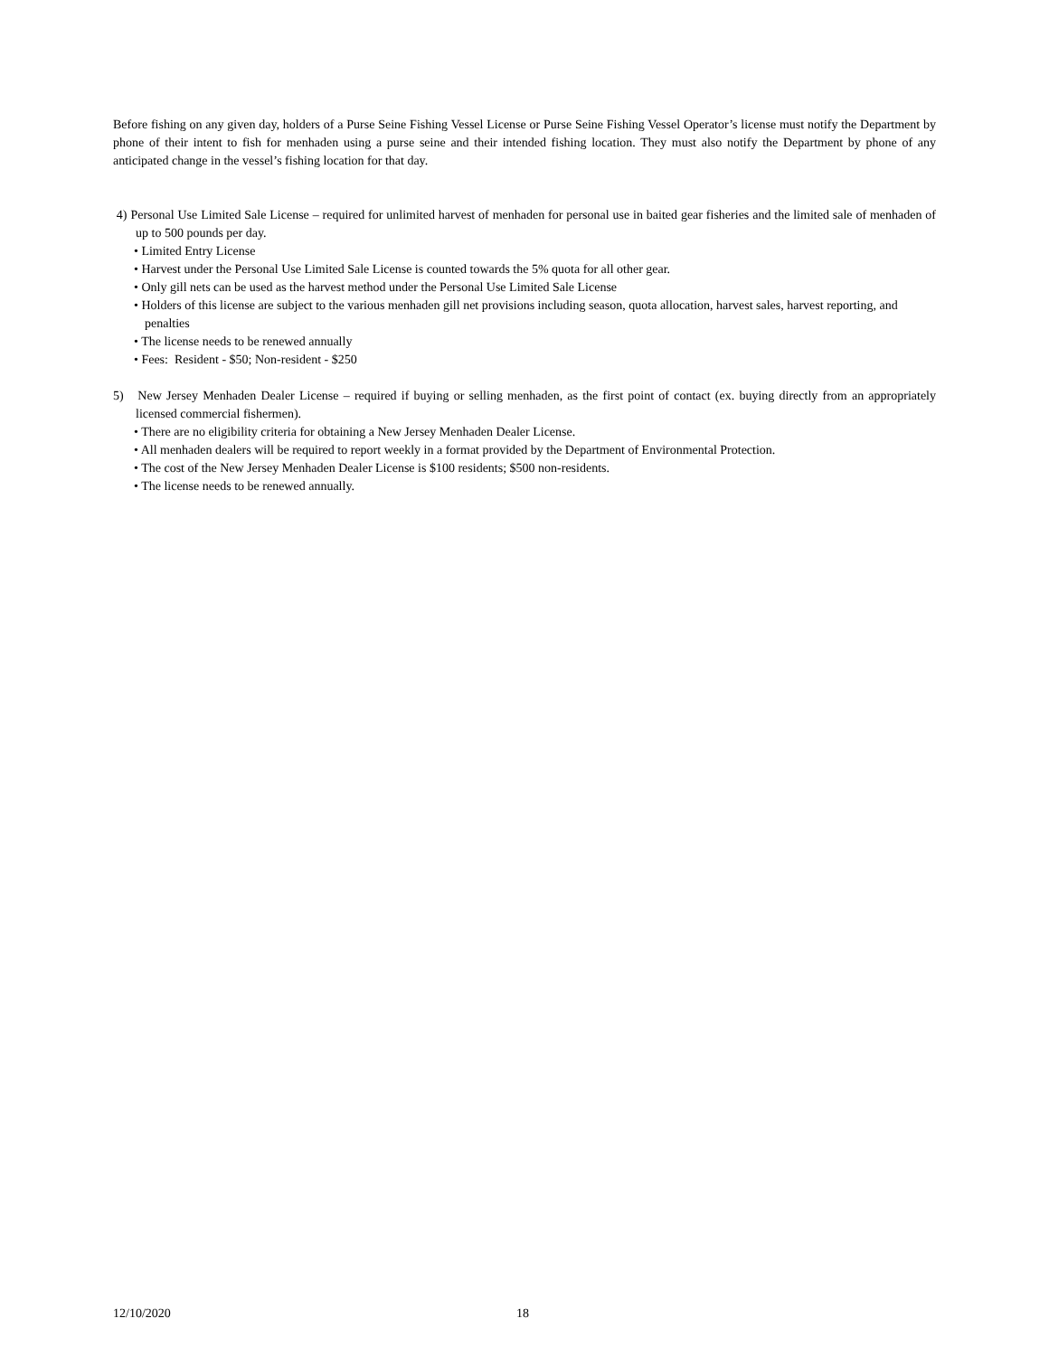Before fishing on any given day, holders of a Purse Seine Fishing Vessel License or Purse Seine Fishing Vessel Operator’s license must notify the Department by phone of their intent to fish for menhaden using a purse seine and their intended fishing location. They must also notify the Department by phone of any anticipated change in the vessel’s fishing location for that day.
4) Personal Use Limited Sale License – required for unlimited harvest of menhaden for personal use in baited gear fisheries and the limited sale of menhaden of up to 500 pounds per day.
• Limited Entry License
• Harvest under the Personal Use Limited Sale License is counted towards the 5% quota for all other gear.
• Only gill nets can be used as the harvest method under the Personal Use Limited Sale License
• Holders of this license are subject to the various menhaden gill net provisions including season, quota allocation, harvest sales, harvest reporting, and penalties
• The license needs to be renewed annually
• Fees: Resident - $50; Non-resident - $250
5) New Jersey Menhaden Dealer License – required if buying or selling menhaden, as the first point of contact (ex. buying directly from an appropriately licensed commercial fishermen).
• There are no eligibility criteria for obtaining a New Jersey Menhaden Dealer License.
• All menhaden dealers will be required to report weekly in a format provided by the Department of Environmental Protection.
• The cost of the New Jersey Menhaden Dealer License is $100 residents; $500 non-residents.
• The license needs to be renewed annually.
12/10/2020 18